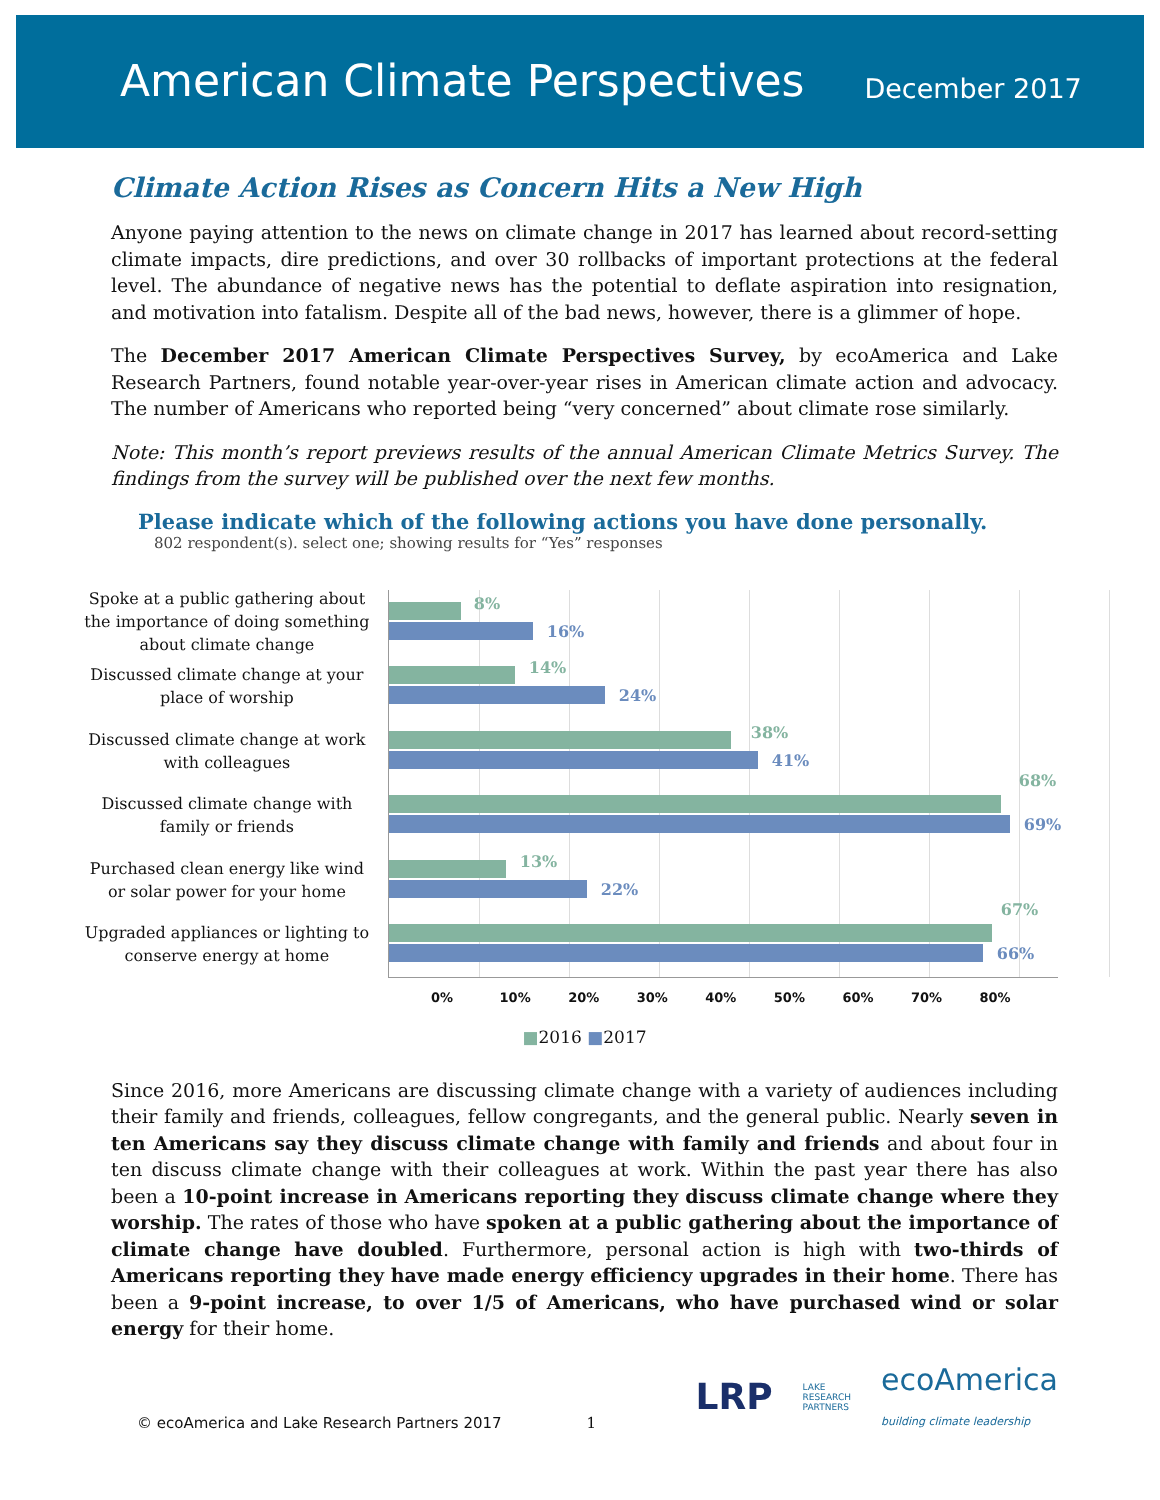American Climate Perspectives
December 2017
Climate Action Rises as Concern Hits a New High
Anyone paying attention to the news on climate change in 2017 has learned about record-setting climate impacts, dire predictions, and over 30 rollbacks of important protections at the federal level. The abundance of negative news has the potential to deflate aspiration into resignation, and motivation into fatalism. Despite all of the bad news, however, there is a glimmer of hope.
The December 2017 American Climate Perspectives Survey, by ecoAmerica and Lake Research Partners, found notable year-over-year rises in American climate action and advocacy. The number of Americans who reported being “very concerned” about climate rose similarly.
Note: This month’s report previews results of the annual American Climate Metrics Survey. The findings from the survey will be published over the next few months.
Please indicate which of the following actions you have done personally.
802 respondent(s). select one; showing results for “Yes” responses
Spoke at a public gathering about the importance of doing something about climate change
Discussed climate change at your place of worship
Discussed climate change at work with colleagues
Discussed climate change with family or friends
Purchased clean energy like wind or solar power for your home
Upgraded appliances or lighting to conserve energy at home
8%
16%
14%
24%
38%
41%
68%
69%
13%
22%
67%
66%
0% 10% 20% 30% 40% 50% 60% 70% 80%
■2016 ■2017
Since 2016, more Americans are discussing climate change with a variety of audiences including their family and friends, colleagues, fellow congregants, and the general public. Nearly seven in ten Americans say they discuss climate change with family and friends and about four in ten discuss climate change with their colleagues at work. Within the past year there has also been a 10-point increase in Americans reporting they discuss climate change where they worship. The rates of those who have spoken at a public gathering about the importance of climate change have doubled. Furthermore, personal action is high with two-thirds of Americans reporting they have made energy efficiency upgrades in their home. There has been a 9-point increase, to over 1/5 of Americans, who have purchased wind or solar energy for their home.
© ecoAmerica and Lake Research Partners 2017 1
LRP LAKE
RESEARCH
PARTNERS ecoAmerica
building climate leadership